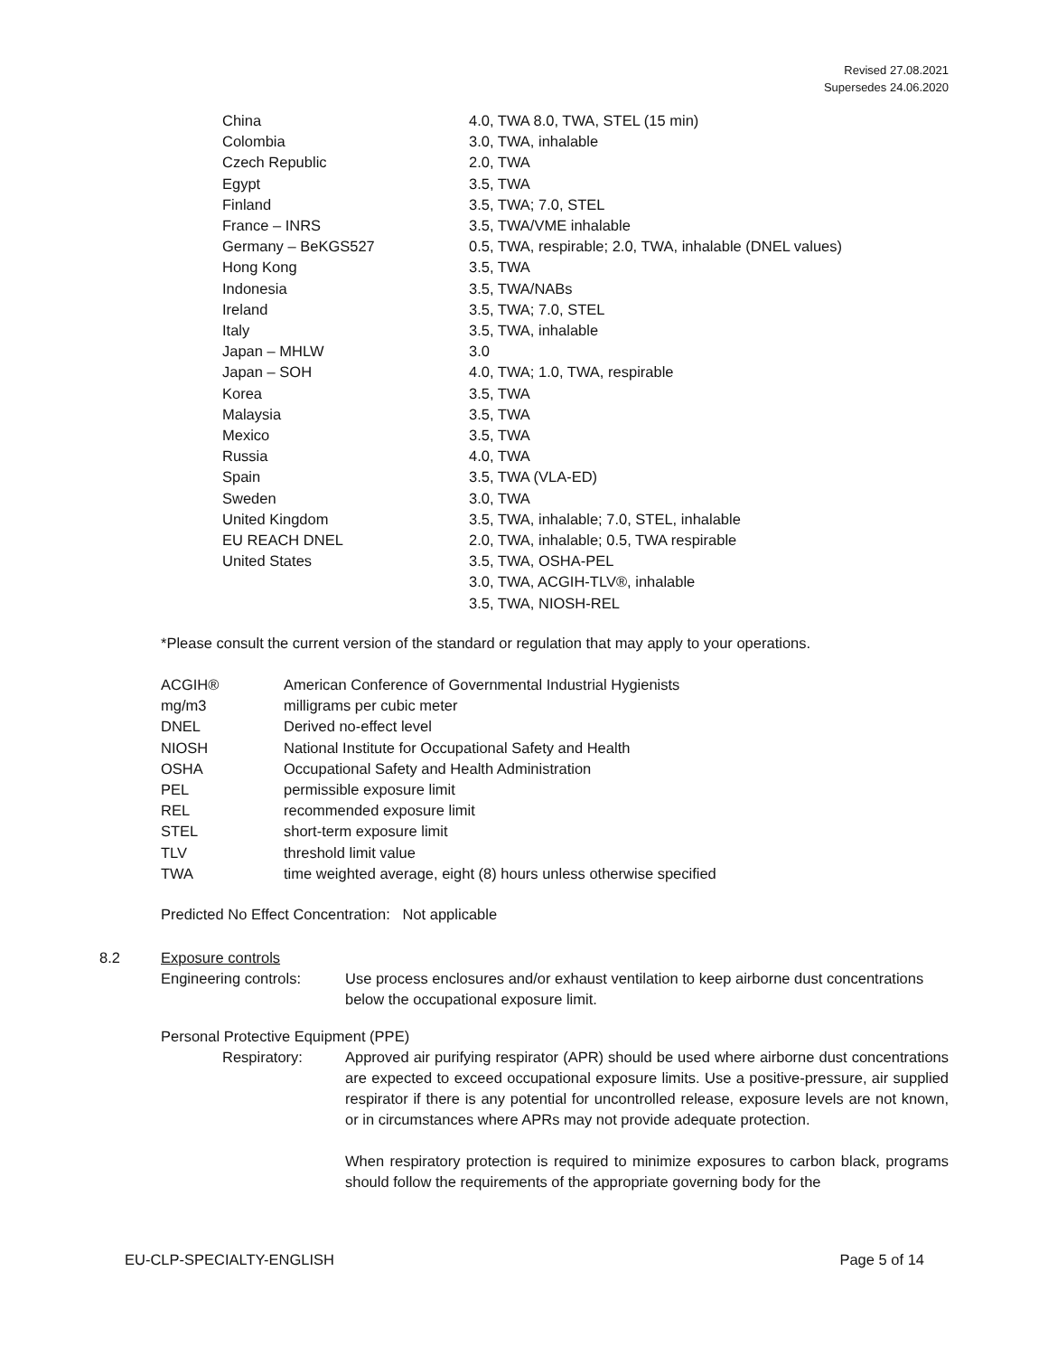Revised 27.08.2021
Supersedes 24.06.2020
| China | 4.0, TWA 8.0, TWA, STEL (15 min) |
| Colombia | 3.0, TWA, inhalable |
| Czech Republic | 2.0, TWA |
| Egypt | 3.5, TWA |
| Finland | 3.5, TWA; 7.0, STEL |
| France – INRS | 3.5, TWA/VME inhalable |
| Germany – BeKGS527 | 0.5, TWA, respirable; 2.0, TWA, inhalable (DNEL values) |
| Hong Kong | 3.5, TWA |
| Indonesia | 3.5, TWA/NABs |
| Ireland | 3.5, TWA; 7.0, STEL |
| Italy | 3.5, TWA, inhalable |
| Japan – MHLW | 3.0 |
| Japan – SOH | 4.0, TWA; 1.0, TWA, respirable |
| Korea | 3.5, TWA |
| Malaysia | 3.5, TWA |
| Mexico | 3.5, TWA |
| Russia | 4.0, TWA |
| Spain | 3.5, TWA (VLA-ED) |
| Sweden | 3.0, TWA |
| United Kingdom | 3.5, TWA, inhalable; 7.0, STEL, inhalable |
| EU REACH DNEL | 2.0, TWA, inhalable; 0.5, TWA respirable |
| United States | 3.5, TWA, OSHA-PEL 3.0, TWA, ACGIH-TLV®, inhalable 3.5, TWA, NIOSH-REL |
*Please consult the current version of the standard or regulation that may apply to your operations.
| ACGIH® | American Conference of Governmental Industrial Hygienists |
| mg/m3 | milligrams per cubic meter |
| DNEL | Derived no-effect level |
| NIOSH | National Institute for Occupational Safety and Health |
| OSHA | Occupational Safety and Health Administration |
| PEL | permissible exposure limit |
| REL | recommended exposure limit |
| STEL | short-term exposure limit |
| TLV | threshold limit value |
| TWA | time weighted average, eight (8) hours unless otherwise specified |
Predicted No Effect Concentration: Not applicable
8.2 Exposure controls
Engineering controls: Use process enclosures and/or exhaust ventilation to keep airborne dust concentrations below the occupational exposure limit.
Personal Protective Equipment (PPE)
Respiratory: Approved air purifying respirator (APR) should be used where airborne dust concentrations are expected to exceed occupational exposure limits. Use a positive-pressure, air supplied respirator if there is any potential for uncontrolled release, exposure levels are not known, or in circumstances where APRs may not provide adequate protection.
When respiratory protection is required to minimize exposures to carbon black, programs should follow the requirements of the appropriate governing body for the
EU-CLP-SPECIALTY-ENGLISH Page 5 of 14